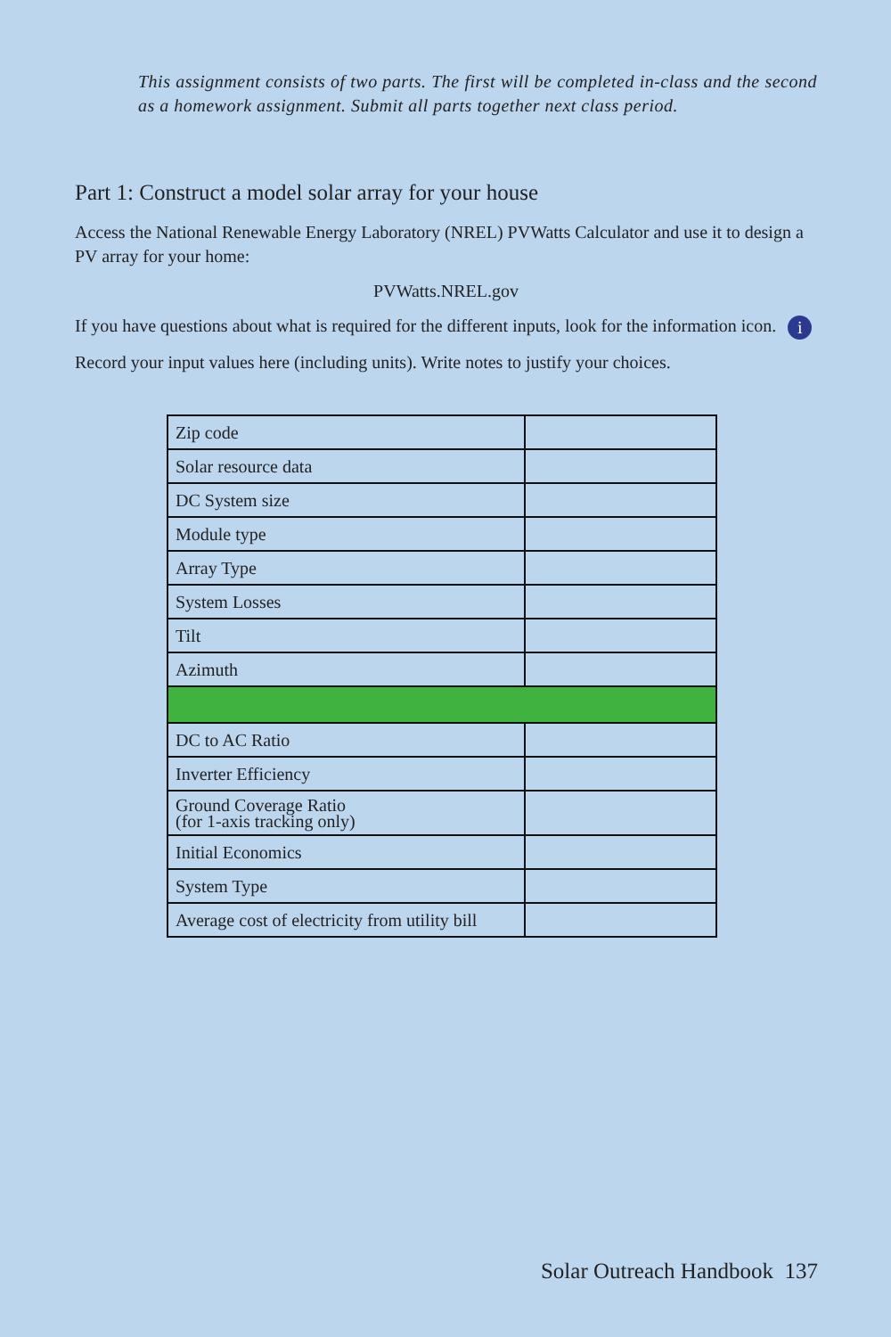This assignment consists of two parts. The first will be completed in-class and the second as a homework assignment. Submit all parts together next class period.
Part 1: Construct a model solar array for your house
Access the National Renewable Energy Laboratory (NREL) PVWatts Calculator and use it to design a PV array for your home:
PVWatts.NREL.gov
If you have questions about what is required for the different inputs, look for the information icon. i
Record your input values here (including units). Write notes to justify your choices.
| Zip code | |
| Solar resource data | |
| DC System size | |
| Module type | |
| Array Type | |
| System Losses | |
| Tilt | |
| Azimuth | |
| DC to AC Ratio | |
| Inverter Efficiency | |
| Ground Coverage Ratio (for 1-axis tracking only) | |
| Initial Economics | |
| System Type | |
| Average cost of electricity from utility bill | |
Solar Outreach Handbook 137